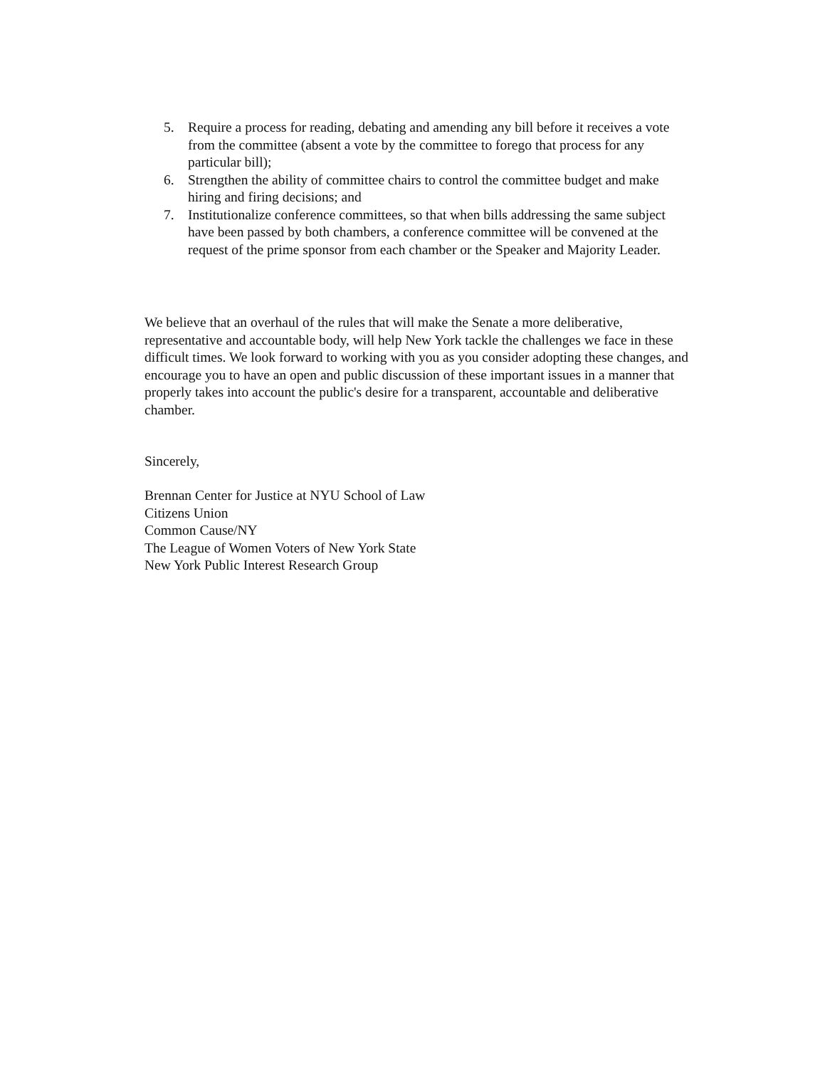5. Require a process for reading, debating and amending any bill before it receives a vote from the committee (absent a vote by the committee to forego that process for any particular bill);
6. Strengthen the ability of committee chairs to control the committee budget and make hiring and firing decisions; and
7. Institutionalize conference committees, so that when bills addressing the same subject have been passed by both chambers, a conference committee will be convened at the request of the prime sponsor from each chamber or the Speaker and Majority Leader.
We believe that an overhaul of the rules that will make the Senate a more deliberative, representative and accountable body, will help New York tackle the challenges we face in these difficult times. We look forward to working with you as you consider adopting these changes, and encourage you to have an open and public discussion of these important issues in a manner that properly takes into account the public's desire for a transparent, accountable and deliberative chamber.
Sincerely,
Brennan Center for Justice at NYU School of Law
Citizens Union
Common Cause/NY
The League of Women Voters of New York State
New York Public Interest Research Group